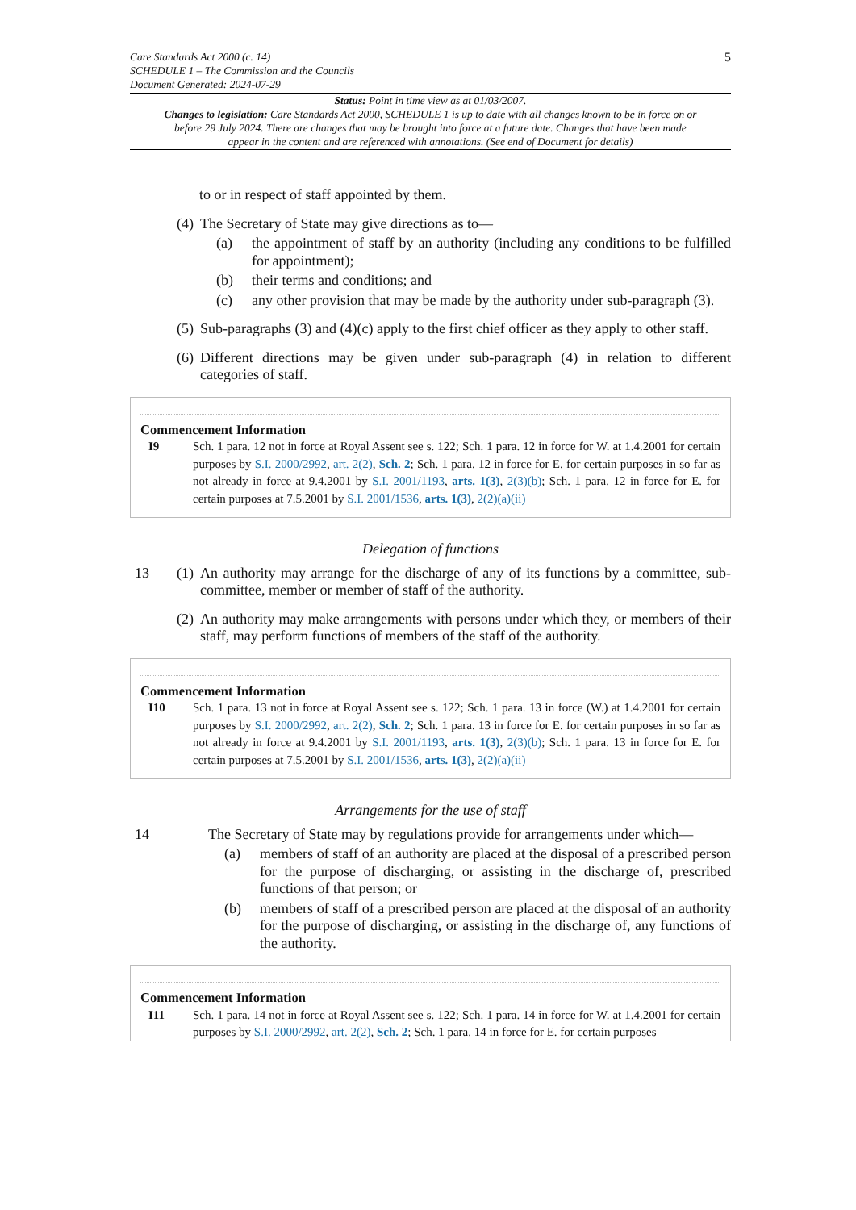Care Standards Act 2000 (c. 14)
SCHEDULE 1 – The Commission and the Councils
Document Generated: 2024-07-29
5
Status: Point in time view as at 01/03/2007.
Changes to legislation: Care Standards Act 2000, SCHEDULE 1 is up to date with all changes known to be in force on or before 29 July 2024. There are changes that may be brought into force at a future date. Changes that have been made appear in the content and are referenced with annotations. (See end of Document for details)
to or in respect of staff appointed by them.
(4)
The Secretary of State may give directions as to—
(a) the appointment of staff by an authority (including any conditions to be fulfilled for appointment);
(b) their terms and conditions; and
(c) any other provision that may be made by the authority under sub-paragraph (3).
(5)
Sub-paragraphs (3) and (4)(c) apply to the first chief officer as they apply to other staff.
(6)
Different directions may be given under sub-paragraph (4) in relation to different categories of staff.
Commencement Information
I9 Sch. 1 para. 12 not in force at Royal Assent see s. 122; Sch. 1 para. 12 in force for W. at 1.4.2001 for certain purposes by S.I. 2000/2992, art. 2(2), Sch. 2; Sch. 1 para. 12 in force for E. for certain purposes in so far as not already in force at 9.4.2001 by S.I. 2001/1193, arts. 1(3), 2(3)(b); Sch. 1 para. 12 in force for E. for certain purposes at 7.5.2001 by S.I. 2001/1536, arts. 1(3), 2(2)(a)(ii)
Delegation of functions
13 (1)
An authority may arrange for the discharge of any of its functions by a committee, sub-committee, member or member of staff of the authority.
(2)
An authority may make arrangements with persons under which they, or members of their staff, may perform functions of members of the staff of the authority.
Commencement Information
I10 Sch. 1 para. 13 not in force at Royal Assent see s. 122; Sch. 1 para. 13 in force (W.) at 1.4.2001 for certain purposes by S.I. 2000/2992, art. 2(2), Sch. 2; Sch. 1 para. 13 in force for E. for certain purposes in so far as not already in force at 9.4.2001 by S.I. 2001/1193, arts. 1(3), 2(3)(b); Sch. 1 para. 13 in force for E. for certain purposes at 7.5.2001 by S.I. 2001/1536, arts. 1(3), 2(2)(a)(ii)
Arrangements for the use of staff
14 The Secretary of State may by regulations provide for arrangements under which—
(a) members of staff of an authority are placed at the disposal of a prescribed person for the purpose of discharging, or assisting in the discharge of, prescribed functions of that person; or
(b) members of staff of a prescribed person are placed at the disposal of an authority for the purpose of discharging, or assisting in the discharge of, any functions of the authority.
Commencement Information
I11 Sch. 1 para. 14 not in force at Royal Assent see s. 122; Sch. 1 para. 14 in force for W. at 1.4.2001 for certain purposes by S.I. 2000/2992, art. 2(2), Sch. 2; Sch. 1 para. 14 in force for E. for certain purposes